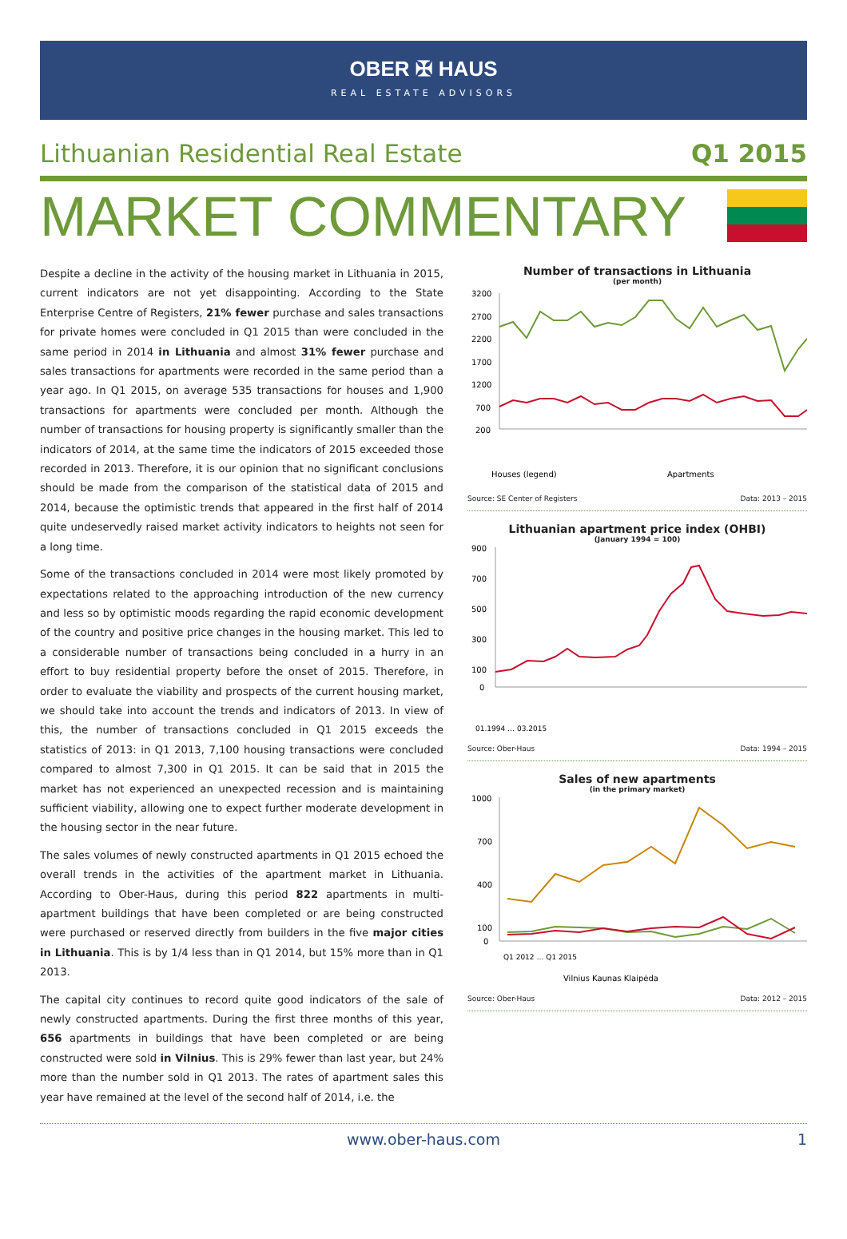OBER ✠ HAUS
REAL ESTATE ADVISORS
Lithuanian Residential Real Estate
Q1 2015
MARKET COMMENTARY
Despite a decline in the activity of the housing market in Lithuania in 2015, current indicators are not yet disappointing. According to the State Enterprise Centre of Registers, 21% fewer purchase and sales transactions for private homes were concluded in Q1 2015 than were concluded in the same period in 2014 in Lithuania and almost 31% fewer purchase and sales transactions for apartments were recorded in the same period than a year ago. In Q1 2015, on average 535 transactions for houses and 1,900 transactions for apartments were concluded per month. Although the number of transactions for housing property is significantly smaller than the indicators of 2014, at the same time the indicators of 2015 exceeded those recorded in 2013. Therefore, it is our opinion that no significant conclusions should be made from the comparison of the statistical data of 2015 and 2014, because the optimistic trends that appeared in the first half of 2014 quite undeservedly raised market activity indicators to heights not seen for a long time.
Some of the transactions concluded in 2014 were most likely promoted by expectations related to the approaching introduction of the new currency and less so by optimistic moods regarding the rapid economic development of the country and positive price changes in the housing market. This led to a considerable number of transactions being concluded in a hurry in an effort to buy residential property before the onset of 2015. Therefore, in order to evaluate the viability and prospects of the current housing market, we should take into account the trends and indicators of 2013. In view of this, the number of transactions concluded in Q1 2015 exceeds the statistics of 2013: in Q1 2013, 7,100 housing transactions were concluded compared to almost 7,300 in Q1 2015. It can be said that in 2015 the market has not experienced an unexpected recession and is maintaining sufficient viability, allowing one to expect further moderate development in the housing sector in the near future.
The sales volumes of newly constructed apartments in Q1 2015 echoed the overall trends in the activities of the apartment market in Lithuania. According to Ober-Haus, during this period 822 apartments in multi-apartment buildings that have been completed or are being constructed were purchased or reserved directly from builders in the five major cities in Lithuania. This is by 1/4 less than in Q1 2014, but 15% more than in Q1 2013.
The capital city continues to record quite good indicators of the sale of newly constructed apartments. During the first three months of this year, 656 apartments in buildings that have been completed or are being constructed were sold in Vilnius. This is 29% fewer than last year, but 24% more than the number sold in Q1 2013. The rates of apartment sales this year have remained at the level of the second half of 2014, i.e. the
Number of transactions in Lithuania
(per month)
3200
2700
2200
1700
1200
700
200
Houses (legend)
Apartments
Source: SE Center of Registers Data: 2013 – 2015
Lithuanian apartment price index (OHBI)
(January 1994 = 100)
900
700
500
300
100
0
01.1994 … 03.2015
Source: Ober-Haus Data: 1994 – 2015
Sales of new apartments
(in the primary market)
1000
700
400
100
0
Q1 2012 … Q1 2015
Vilnius Kaunas Klaipėda
Source: Ober-Haus Data: 2012 – 2015
www.ober-haus.com 1